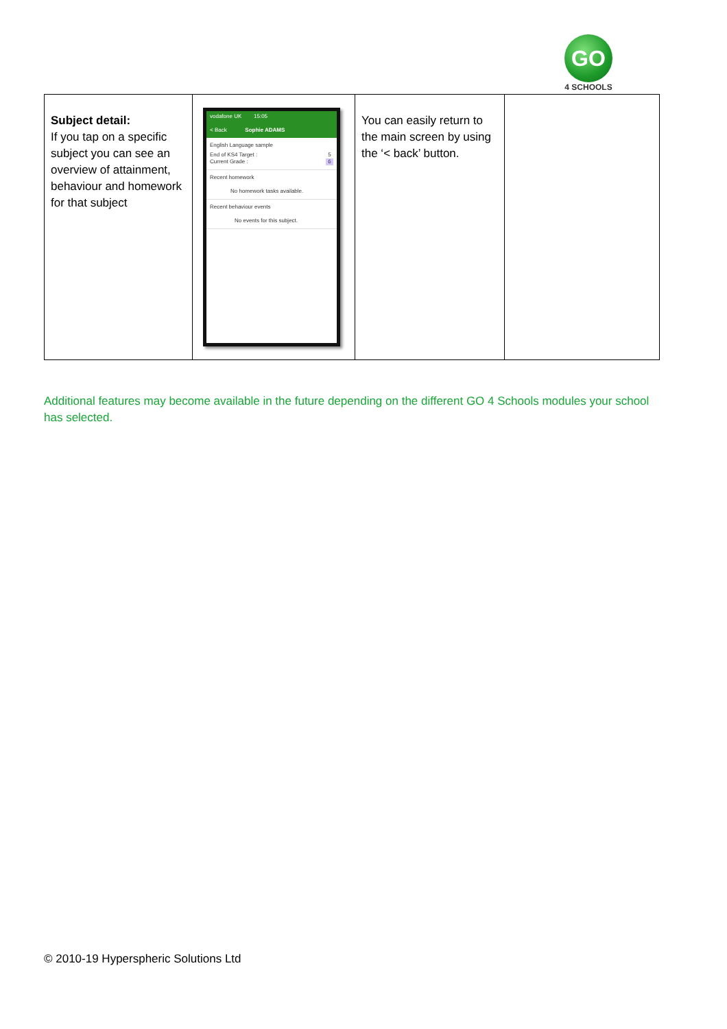GO
4 SCHOOLS
| Subject detail: If you tap on a specific subject you can see an overview of attainment, behaviour and homework for that subject | vodafone UK 15:05 < Back Sophie ADAMS English Language sample / End of KS4 Target : / 5 / / Current Grade : / 6 / Recent homework No homework tasks available. Recent behaviour events No events for this subject. | You can easily return to the main screen by using the ‘< back’ button. | |
Additional features may become available in the future depending on the different GO 4 Schools modules your school has selected.
© 2010-19 Hyperspheric Solutions Ltd